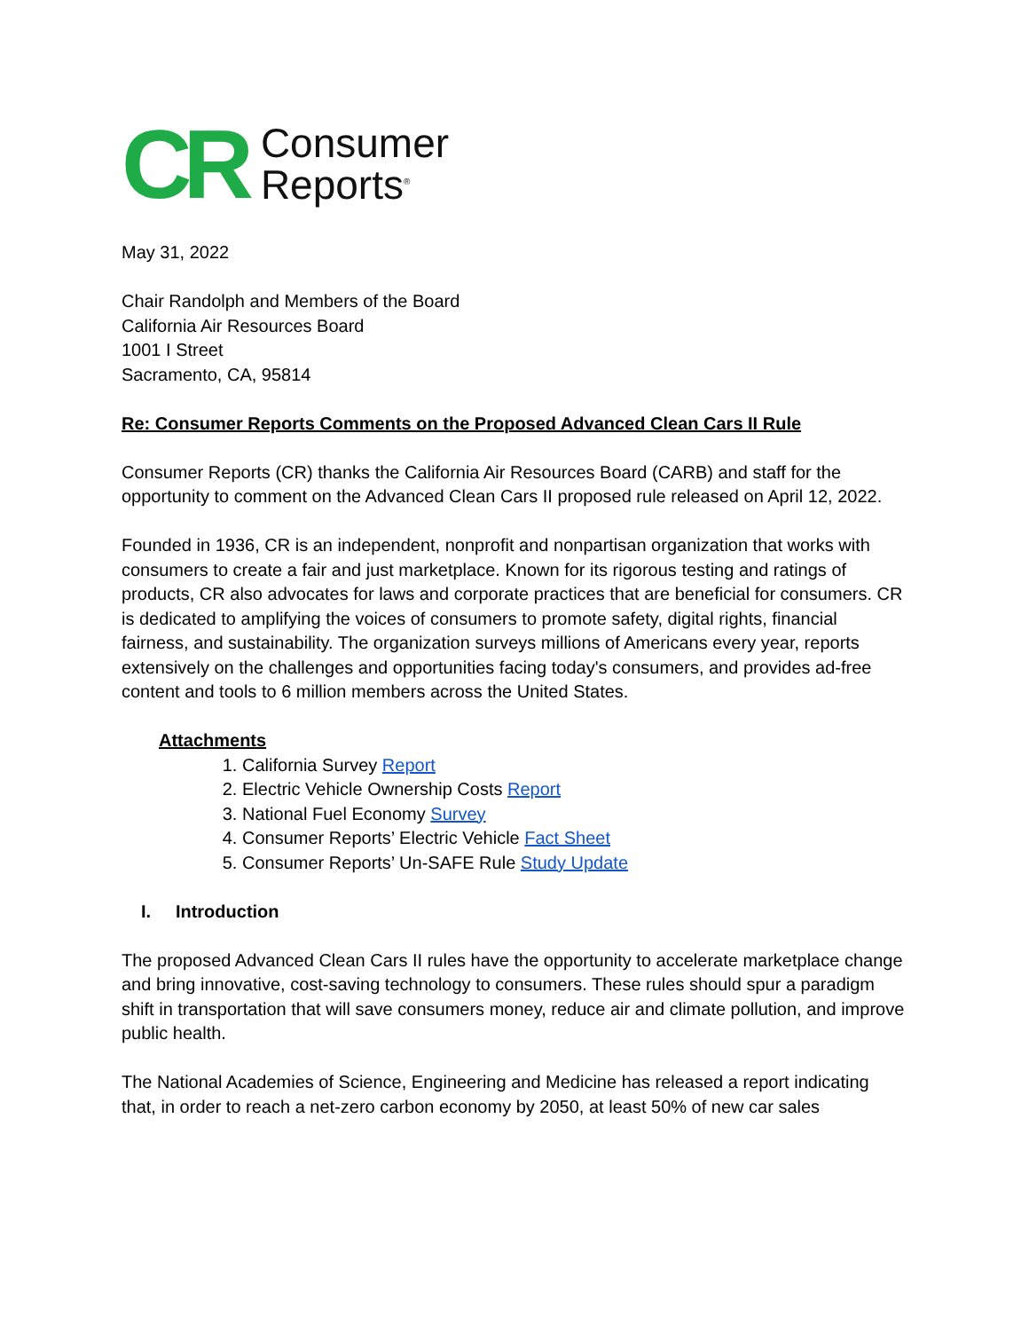CR
Consumer
Reports<sup>®</sup>
May 31, 2022
Chair Randolph and Members of the Board
California Air Resources Board
1001 I Street
Sacramento, CA, 95814
Re: Consumer Reports Comments on the Proposed Advanced Clean Cars II Rule
Consumer Reports (CR) thanks the California Air Resources Board (CARB) and staff for the opportunity to comment on the Advanced Clean Cars II proposed rule released on April 12, 2022.
Founded in 1936, CR is an independent, nonprofit and nonpartisan organization that works with consumers to create a fair and just marketplace. Known for its rigorous testing and ratings of products, CR also advocates for laws and corporate practices that are beneficial for consumers. CR is dedicated to amplifying the voices of consumers to promote safety, digital rights, financial fairness, and sustainability. The organization surveys millions of Americans every year, reports extensively on the challenges and opportunities facing today's consumers, and provides ad-free content and tools to 6 million members across the United States.
Attachments
1. California Survey Report
2. Electric Vehicle Ownership Costs Report
3. National Fuel Economy Survey
4. Consumer Reports’ Electric Vehicle Fact Sheet
5. Consumer Reports’ Un-SAFE Rule Study Update
I. Introduction
The proposed Advanced Clean Cars II rules have the opportunity to accelerate marketplace change and bring innovative, cost-saving technology to consumers. These rules should spur a paradigm shift in transportation that will save consumers money, reduce air and climate pollution, and improve public health.
The National Academies of Science, Engineering and Medicine has released a report indicating that, in order to reach a net-zero carbon economy by 2050, at least 50% of new car sales